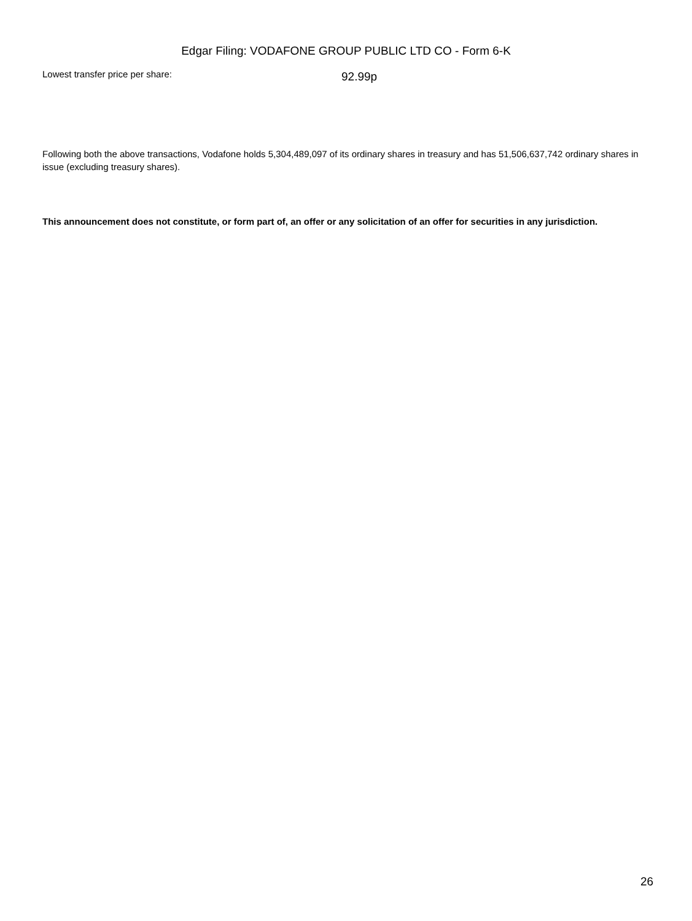Edgar Filing: VODAFONE GROUP PUBLIC LTD CO - Form 6-K
Lowest transfer price per share:
92.99p
Following both the above transactions, Vodafone holds 5,304,489,097 of its ordinary shares in treasury and has 51,506,637,742 ordinary shares in issue (excluding treasury shares).
This announcement does not constitute, or form part of, an offer or any solicitation of an offer for securities in any jurisdiction.
26